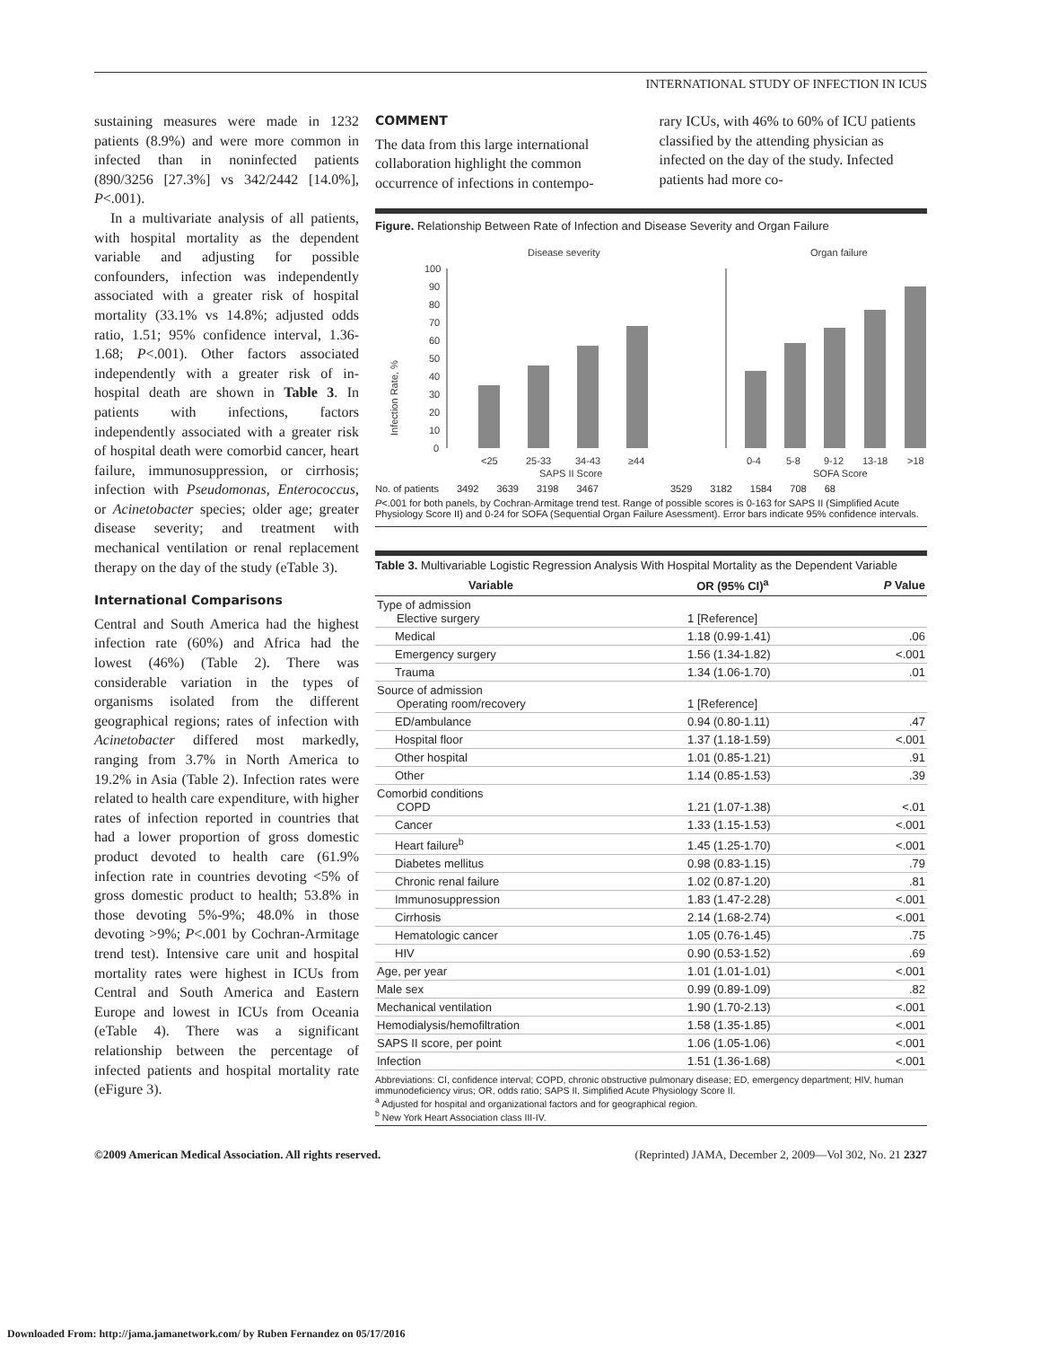INTERNATIONAL STUDY OF INFECTION IN ICUS
sustaining measures were made in 1232 patients (8.9%) and were more common in infected than in noninfected patients (890/3256 [27.3%] vs 342/2442 [14.0%], P<.001).
In a multivariate analysis of all patients, with hospital mortality as the dependent variable and adjusting for possible confounders, infection was independently associated with a greater risk of hospital mortality (33.1% vs 14.8%; adjusted odds ratio, 1.51; 95% confidence interval, 1.36-1.68; P<.001). Other factors associated independently with a greater risk of in-hospital death are shown in Table 3. In patients with infections, factors independently associated with a greater risk of hospital death were comorbid cancer, heart failure, immunosuppression, or cirrhosis; infection with Pseudomonas, Enterococcus, or Acinetobacter species; older age; greater disease severity; and treatment with mechanical ventilation or renal replacement therapy on the day of the study (eTable 3).
International Comparisons
Central and South America had the highest infection rate (60%) and Africa had the lowest (46%) (Table 2). There was considerable variation in the types of organisms isolated from the different geographical regions; rates of infection with Acinetobacter differed most markedly, ranging from 3.7% in North America to 19.2% in Asia (Table 2). Infection rates were related to health care expenditure, with higher rates of infection reported in countries that had a lower proportion of gross domestic product devoted to health care (61.9% infection rate in countries devoting <5% of gross domestic product to health; 53.8% in those devoting 5%-9%; 48.0% in those devoting >9%; P<.001 by Cochran-Armitage trend test). Intensive care unit and hospital mortality rates were highest in ICUs from Central and South America and Eastern Europe and lowest in ICUs from Oceania (eTable 4). There was a significant relationship between the percentage of infected patients and hospital mortality rate (eFigure 3).
COMMENT
The data from this large international collaboration highlight the common occurrence of infections in contempo-
rary ICUs, with 46% to 60% of ICU patients classified by the attending physician as infected on the day of the study. Infected patients had more co-
Figure. Relationship Between Rate of Infection and Disease Severity and Organ Failure
Disease severity
Organ failure
Infection Rate, %
100
90
80
70
60
50
40
30
20
10
0
<25
25-33
34-43
≥44
0-4
5-8
9-12
13-18
>18
SAPS II Score
SOFA Score
No. of patients 3492 3639 3198 3467 3529 3182 1584 708 68
P<.001 for both panels, by Cochran-Armitage trend test. Range of possible scores is 0-163 for SAPS II (Simplified Acute Physiology Score II) and 0-24 for SOFA (Sequential Organ Failure Asessment). Error bars indicate 95% confidence intervals.
Table 3. Multivariable Logistic Regression Analysis With Hospital Mortality as the Dependent Variable
| Variable | OR (95% CI)<sup>a</sup> | P Value |
| --- | --- | --- |
| Type of admission Elective surgery | 1 [Reference] | |
| Medical | 1.18 (0.99-1.41) | .06 |
| Emergency surgery | 1.56 (1.34-1.82) | <.001 |
| Trauma | 1.34 (1.06-1.70) | .01 |
| Source of admission Operating room/recovery | 1 [Reference] | |
| ED/ambulance | 0.94 (0.80-1.11) | .47 |
| Hospital floor | 1.37 (1.18-1.59) | <.001 |
| Other hospital | 1.01 (0.85-1.21) | .91 |
| Other | 1.14 (0.85-1.53) | .39 |
| Comorbid conditions COPD | 1.21 (1.07-1.38) | <.01 |
| Cancer | 1.33 (1.15-1.53) | <.001 |
| Heart failure<sup>b</sup> | 1.45 (1.25-1.70) | <.001 |
| Diabetes mellitus | 0.98 (0.83-1.15) | .79 |
| Chronic renal failure | 1.02 (0.87-1.20) | .81 |
| Immunosuppression | 1.83 (1.47-2.28) | <.001 |
| Cirrhosis | 2.14 (1.68-2.74) | <.001 |
| Hematologic cancer | 1.05 (0.76-1.45) | .75 |
| HIV | 0.90 (0.53-1.52) | .69 |
| Age, per year | 1.01 (1.01-1.01) | <.001 |
| Male sex | 0.99 (0.89-1.09) | .82 |
| Mechanical ventilation | 1.90 (1.70-2.13) | <.001 |
| Hemodialysis/hemofiltration | 1.58 (1.35-1.85) | <.001 |
| SAPS II score, per point | 1.06 (1.05-1.06) | <.001 |
| Infection | 1.51 (1.36-1.68) | <.001 |
Abbreviations: CI, confidence interval; COPD, chronic obstructive pulmonary disease; ED, emergency department; HIV, human immunodeficiency virus; OR, odds ratio; SAPS II, Simplified Acute Physiology Score II.
<sup>a</sup> Adjusted for hospital and organizational factors and for geographical region.
<sup>b</sup> New York Heart Association class III-IV.
©2009 American Medical Association. All rights reserved. (Reprinted) JAMA, December 2, 2009—Vol 302, No. 21 2327
Downloaded From: http://jama.jamanetwork.com/ by Ruben Fernandez on 05/17/2016